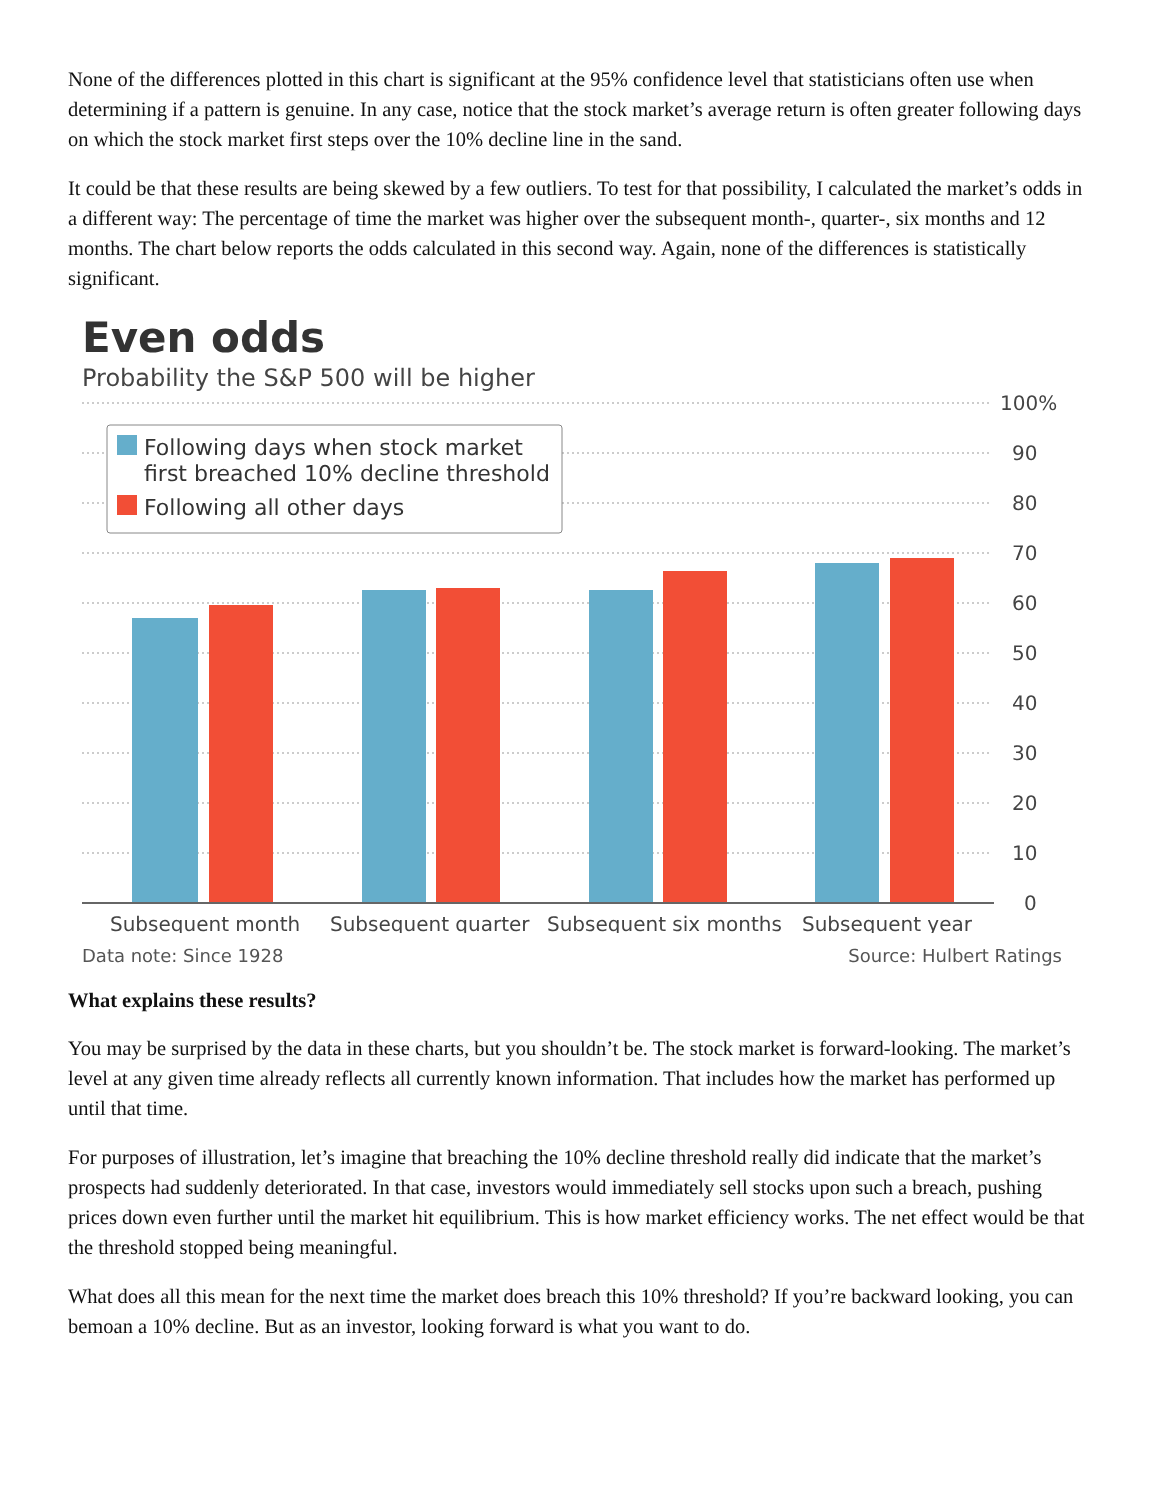None of the differences plotted in this chart is significant at the 95% confidence level that statisticians often use when determining if a pattern is genuine. In any case, notice that the stock market’s average return is often greater following days on which the stock market first steps over the 10% decline line in the sand.
It could be that these results are being skewed by a few outliers. To test for that possibility, I calculated the market’s odds in a different way: The percentage of time the market was higher over the subsequent month-, quarter-, six months and 12 months. The chart below reports the odds calculated in this second way. Again, none of the differences is statistically significant.
Even odds
Probability the S&P 500 will be higher
100%
90
80
70
60
50
40
30
20
10
0
Following days when stock market
first breached 10% decline threshold
Following all other days
Subsequent month
Subsequent quarter
Subsequent six months
Subsequent year
Data note: Since 1928 Source: Hulbert Ratings
What explains these results?
You may be surprised by the data in these charts, but you shouldn’t be. The stock market is forward-looking. The market’s level at any given time already reflects all currently known information. That includes how the market has performed up until that time.
For purposes of illustration, let’s imagine that breaching the 10% decline threshold really did indicate that the market’s prospects had suddenly deteriorated. In that case, investors would immediately sell stocks upon such a breach, pushing prices down even further until the market hit equilibrium. This is how market efficiency works. The net effect would be that the threshold stopped being meaningful.
What does all this mean for the next time the market does breach this 10% threshold? If you’re backward looking, you can bemoan a 10% decline. But as an investor, looking forward is what you want to do.